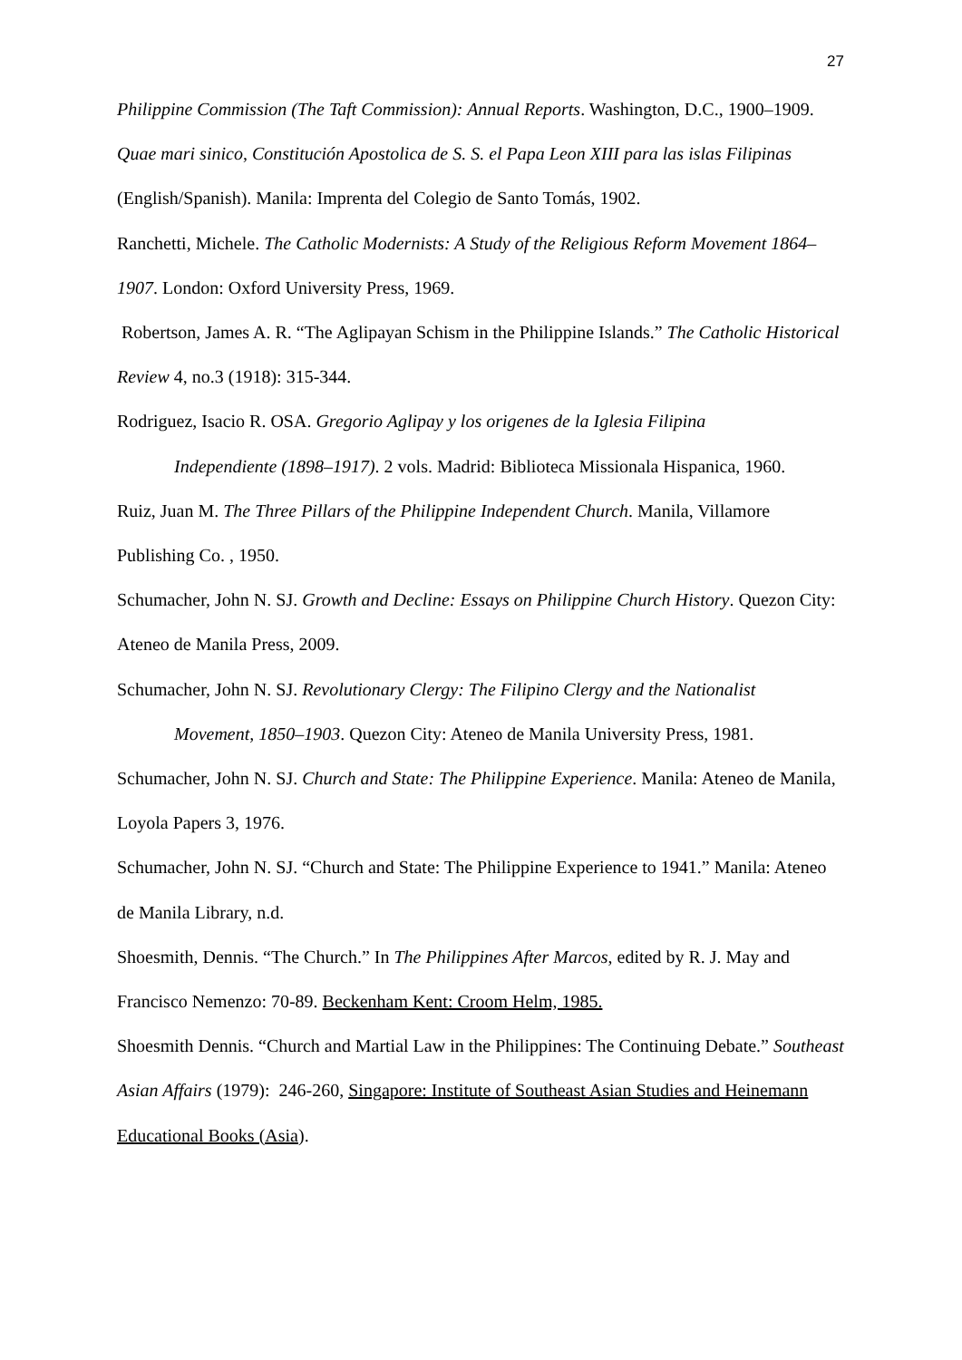27
Philippine Commission (The Taft Commission): Annual Reports. Washington, D.C., 1900–1909.
Quae mari sinico, Constitución Apostolica de S. S. el Papa Leon XIII para las islas Filipinas (English/Spanish). Manila: Imprenta del Colegio de Santo Tomás, 1902.
Ranchetti, Michele. The Catholic Modernists: A Study of the Religious Reform Movement 1864–1907. London: Oxford University Press, 1969.
Robertson, James A. R. “The Aglipayan Schism in the Philippine Islands.” The Catholic Historical Review 4, no.3 (1918): 315-344.
Rodriguez, Isacio R. OSA. Gregorio Aglipay y los origenes de la Iglesia Filipina
Independiente (1898–1917). 2 vols. Madrid: Biblioteca Missionala Hispanica, 1960.
Ruiz, Juan M. The Three Pillars of the Philippine Independent Church. Manila, Villamore Publishing Co. , 1950.
Schumacher, John N. SJ. Growth and Decline: Essays on Philippine Church History. Quezon City: Ateneo de Manila Press, 2009.
Schumacher, John N. SJ. Revolutionary Clergy: The Filipino Clergy and the Nationalist
Movement, 1850–1903. Quezon City: Ateneo de Manila University Press, 1981.
Schumacher, John N. SJ. Church and State: The Philippine Experience. Manila: Ateneo de Manila, Loyola Papers 3, 1976.
Schumacher, John N. SJ. “Church and State: The Philippine Experience to 1941.” Manila: Ateneo de Manila Library, n.d.
Shoesmith, Dennis. “The Church.” In The Philippines After Marcos, edited by R. J. May and Francisco Nemenzo: 70-89. Beckenham Kent: Croom Helm, 1985.
Shoesmith Dennis. “Church and Martial Law in the Philippines: The Continuing Debate.” Southeast Asian Affairs (1979): 246-260, Singapore: Institute of Southeast Asian Studies and Heinemann Educational Books (Asia).